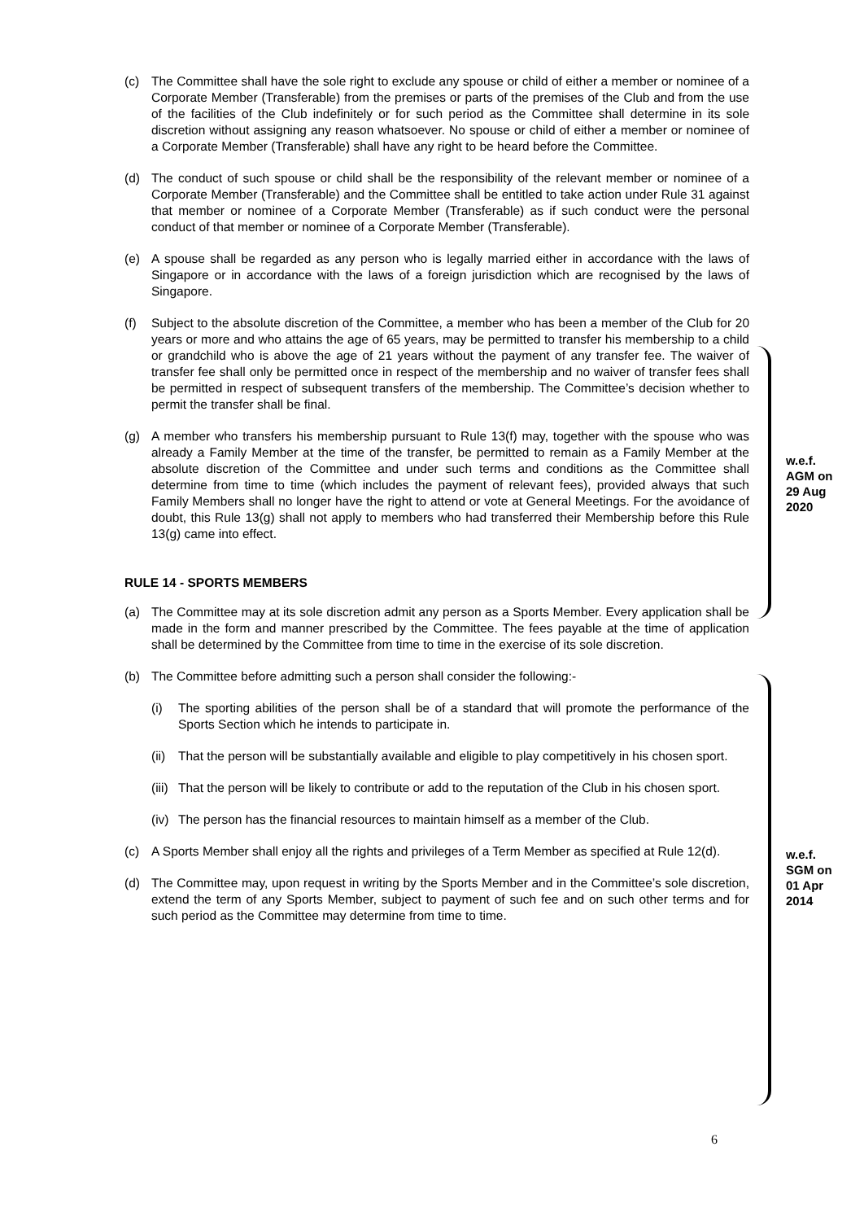(c) The Committee shall have the sole right to exclude any spouse or child of either a member or nominee of a Corporate Member (Transferable) from the premises or parts of the premises of the Club and from the use of the facilities of the Club indefinitely or for such period as the Committee shall determine in its sole discretion without assigning any reason whatsoever. No spouse or child of either a member or nominee of a Corporate Member (Transferable) shall have any right to be heard before the Committee.
(d) The conduct of such spouse or child shall be the responsibility of the relevant member or nominee of a Corporate Member (Transferable) and the Committee shall be entitled to take action under Rule 31 against that member or nominee of a Corporate Member (Transferable) as if such conduct were the personal conduct of that member or nominee of a Corporate Member (Transferable).
(e) A spouse shall be regarded as any person who is legally married either in accordance with the laws of Singapore or in accordance with the laws of a foreign jurisdiction which are recognised by the laws of Singapore.
(f) Subject to the absolute discretion of the Committee, a member who has been a member of the Club for 20 years or more and who attains the age of 65 years, may be permitted to transfer his membership to a child or grandchild who is above the age of 21 years without the payment of any transfer fee. The waiver of transfer fee shall only be permitted once in respect of the membership and no waiver of transfer fees shall be permitted in respect of subsequent transfers of the membership. The Committee’s decision whether to permit the transfer shall be final.
(g) A member who transfers his membership pursuant to Rule 13(f) may, together with the spouse who was already a Family Member at the time of the transfer, be permitted to remain as a Family Member at the absolute discretion of the Committee and under such terms and conditions as the Committee shall determine from time to time (which includes the payment of relevant fees), provided always that such Family Members shall no longer have the right to attend or vote at General Meetings. For the avoidance of doubt, this Rule 13(g) shall not apply to members who had transferred their Membership before this Rule 13(g) came into effect.
RULE 14 - SPORTS MEMBERS
(a) The Committee may at its sole discretion admit any person as a Sports Member. Every application shall be made in the form and manner prescribed by the Committee. The fees payable at the time of application shall be determined by the Committee from time to time in the exercise of its sole discretion.
(b) The Committee before admitting such a person shall consider the following:-
(i) The sporting abilities of the person shall be of a standard that will promote the performance of the Sports Section which he intends to participate in.
(ii) That the person will be substantially available and eligible to play competitively in his chosen sport.
(iii) That the person will be likely to contribute or add to the reputation of the Club in his chosen sport.
(iv) The person has the financial resources to maintain himself as a member of the Club.
(c) A Sports Member shall enjoy all the rights and privileges of a Term Member as specified at Rule 12(d).
(d) The Committee may, upon request in writing by the Sports Member and in the Committee’s sole discretion, extend the term of any Sports Member, subject to payment of such fee and on such other terms and for such period as the Committee may determine from time to time.
w.e.f.
AGM on
29 Aug
2020
w.e.f.
SGM on
01 Apr
2014
6